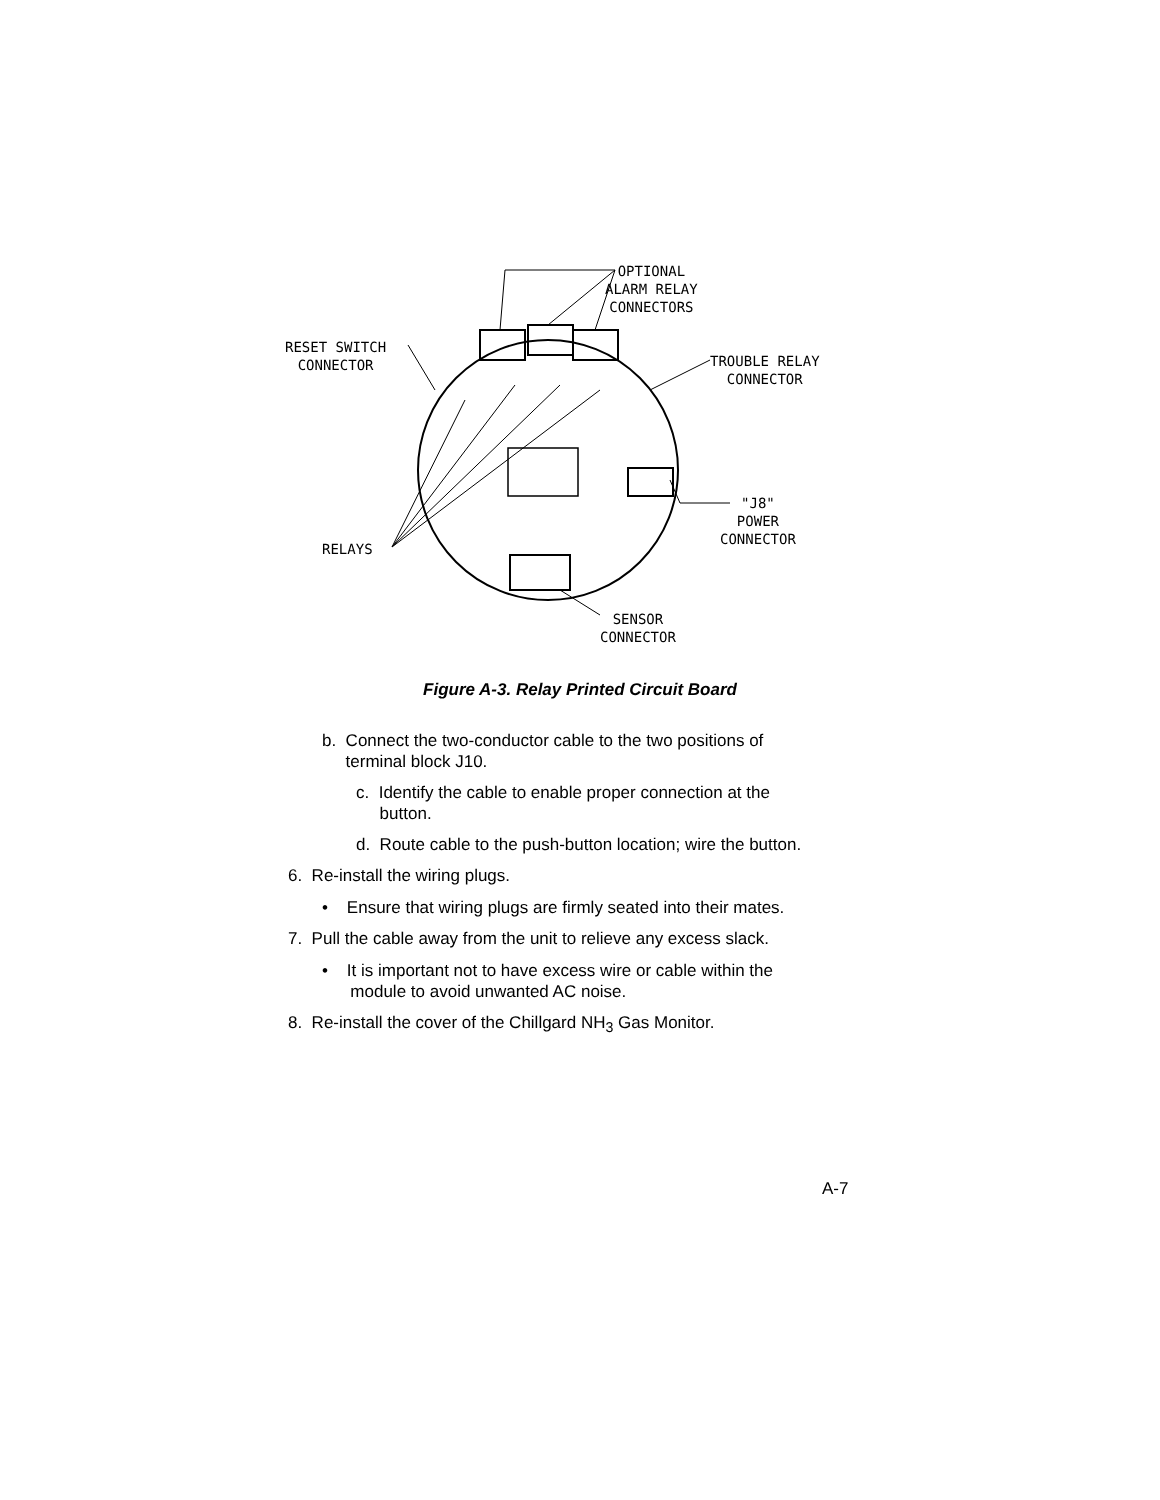OPTIONAL
ALARM RELAY
CONNECTORS
RESET SWITCH
CONNECTOR
TROUBLE RELAY
CONNECTOR
"J8"
POWER
CONNECTOR
RELAYS
SENSOR
CONNECTOR
Figure A-3. Relay Printed Circuit Board
b. Connect the two-conductor cable to the two positions of
terminal block J10.
c. Identify the cable to enable proper connection at the
button.
d. Route cable to the push-button location; wire the button.
6. Re-install the wiring plugs.
• Ensure that wiring plugs are firmly seated into their mates.
7. Pull the cable away from the unit to relieve any excess slack.
• It is important not to have excess wire or cable within the
module to avoid unwanted AC noise.
8. Re-install the cover of the Chillgard NH<sub>3</sub> Gas Monitor.
A-7